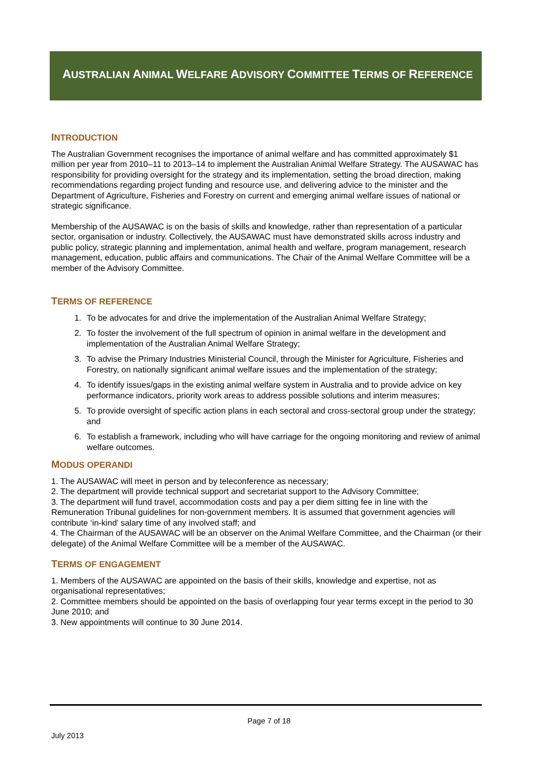AUSTRALIAN ANIMAL WELFARE ADVISORY COMMITTEE TERMS OF REFERENCE
INTRODUCTION
The Australian Government recognises the importance of animal welfare and has committed approximately $1 million per year from 2010–11 to 2013–14 to implement the Australian Animal Welfare Strategy. The AUSAWAC has responsibility for providing oversight for the strategy and its implementation, setting the broad direction, making recommendations regarding project funding and resource use, and delivering advice to the minister and the Department of Agriculture, Fisheries and Forestry on current and emerging animal welfare issues of national or strategic significance.
Membership of the AUSAWAC is on the basis of skills and knowledge, rather than representation of a particular sector, organisation or industry. Collectively, the AUSAWAC must have demonstrated skills across industry and public policy, strategic planning and implementation, animal health and welfare, program management, research management, education, public affairs and communications. The Chair of the Animal Welfare Committee will be a member of the Advisory Committee.
TERMS OF REFERENCE
1. To be advocates for and drive the implementation of the Australian Animal Welfare Strategy;
2. To foster the involvement of the full spectrum of opinion in animal welfare in the development and implementation of the Australian Animal Welfare Strategy;
3. To advise the Primary Industries Ministerial Council, through the Minister for Agriculture, Fisheries and Forestry, on nationally significant animal welfare issues and the implementation of the strategy;
4. To identify issues/gaps in the existing animal welfare system in Australia and to provide advice on key performance indicators, priority work areas to address possible solutions and interim measures;
5. To provide oversight of specific action plans in each sectoral and cross-sectoral group under the strategy; and
6. To establish a framework, including who will have carriage for the ongoing monitoring and review of animal welfare outcomes.
MODUS OPERANDI
1. The AUSAWAC will meet in person and by teleconference as necessary;
2. The department will provide technical support and secretariat support to the Advisory Committee;
3. The department will fund travel, accommodation costs and pay a per diem sitting fee in line with the Remuneration Tribunal guidelines for non-government members. It is assumed that government agencies will contribute ‘in-kind’ salary time of any involved staff; and
4. The Chairman of the AUSAWAC will be an observer on the Animal Welfare Committee, and the Chairman (or their delegate) of the Animal Welfare Committee will be a member of the AUSAWAC.
TERMS OF ENGAGEMENT
1. Members of the AUSAWAC are appointed on the basis of their skills, knowledge and expertise, not as organisational representatives;
2. Committee members should be appointed on the basis of overlapping four year terms except in the period to 30 June 2010; and
3. New appointments will continue to 30 June 2014.
Page 7 of 18
July 2013